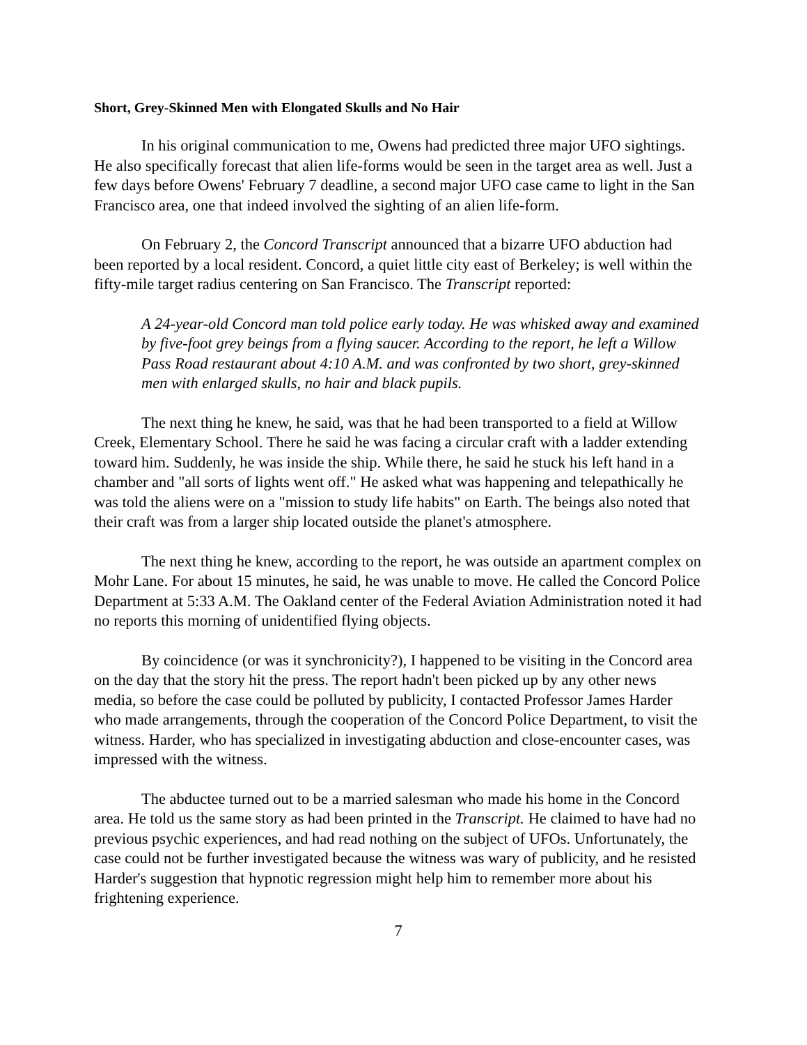Short, Grey-Skinned Men with Elongated Skulls and No Hair
In his original communication to me, Owens had predicted three major UFO sightings. He also specifically forecast that alien life-forms would be seen in the target area as well. Just a few days before Owens' February 7 deadline, a second major UFO case came to light in the San Francisco area, one that indeed involved the sighting of an alien life-form.
On February 2, the Concord Transcript announced that a bizarre UFO abduction had been reported by a local resident. Concord, a quiet little city east of Berkeley; is well within the fifty-mile target radius centering on San Francisco. The Transcript reported:
A 24-year-old Concord man told police early today. He was whisked away and examined by five-foot grey beings from a flying saucer. According to the report, he left a Willow Pass Road restaurant about 4:10 A.M. and was confronted by two short, grey-skinned men with enlarged skulls, no hair and black pupils.
The next thing he knew, he said, was that he had been transported to a field at Willow Creek, Elementary School. There he said he was facing a circular craft with a ladder extending toward him. Suddenly, he was inside the ship. While there, he said he stuck his left hand in a chamber and "all sorts of lights went off." He asked what was happening and telepathically he was told the aliens were on a "mission to study life habits" on Earth. The beings also noted that their craft was from a larger ship located outside the planet's atmosphere.
The next thing he knew, according to the report, he was outside an apartment complex on Mohr Lane. For about 15 minutes, he said, he was unable to move. He called the Concord Police Department at 5:33 A.M. The Oakland center of the Federal Aviation Administration noted it had no reports this morning of unidentified flying objects.
By coincidence (or was it synchronicity?), I happened to be visiting in the Concord area on the day that the story hit the press. The report hadn't been picked up by any other news media, so before the case could be polluted by publicity, I contacted Professor James Harder who made arrangements, through the cooperation of the Concord Police Department, to visit the witness. Harder, who has specialized in investigating abduction and close-encounter cases, was impressed with the witness.
The abductee turned out to be a married salesman who made his home in the Concord area. He told us the same story as had been printed in the Transcript. He claimed to have had no previous psychic experiences, and had read nothing on the subject of UFOs. Unfortunately, the case could not be further investigated because the witness was wary of publicity, and he resisted Harder's suggestion that hypnotic regression might help him to remember more about his frightening experience.
7